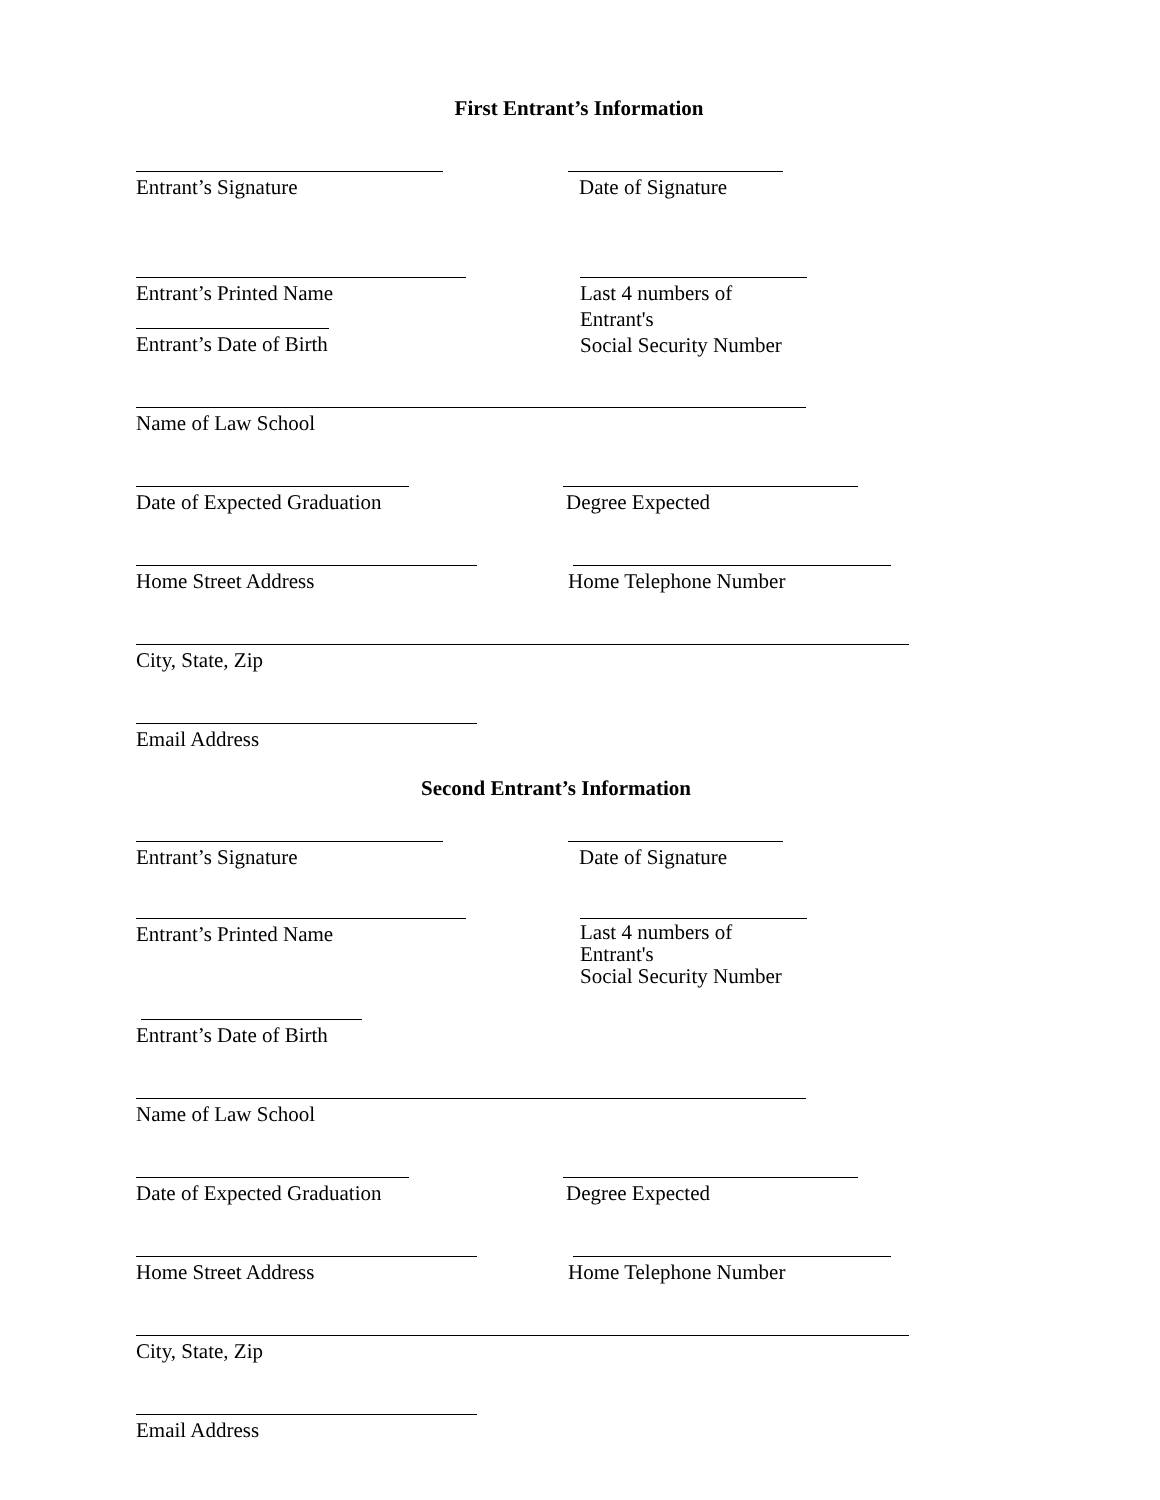First Entrant’s Information
Entrant’s Signature Date of Signature
Entrant’s Printed Name Last 4 numbers of Entrant's
Social Security Number
Entrant’s Date of Birth
Name of Law School
Date of Expected Graduation
Degree Expected
Home Street Address Home Telephone Number
City, State, Zip
Email Address
Second Entrant’s Information
Entrant’s Signature Date of Signature
Entrant’s Printed Name
Last 4 numbers of Entrant's
Social Security Number
Entrant’s Date of Birth
Name of Law School
Date of Expected Graduation
Degree Expected
Home Street Address Home Telephone Number
City, State, Zip
Email Address